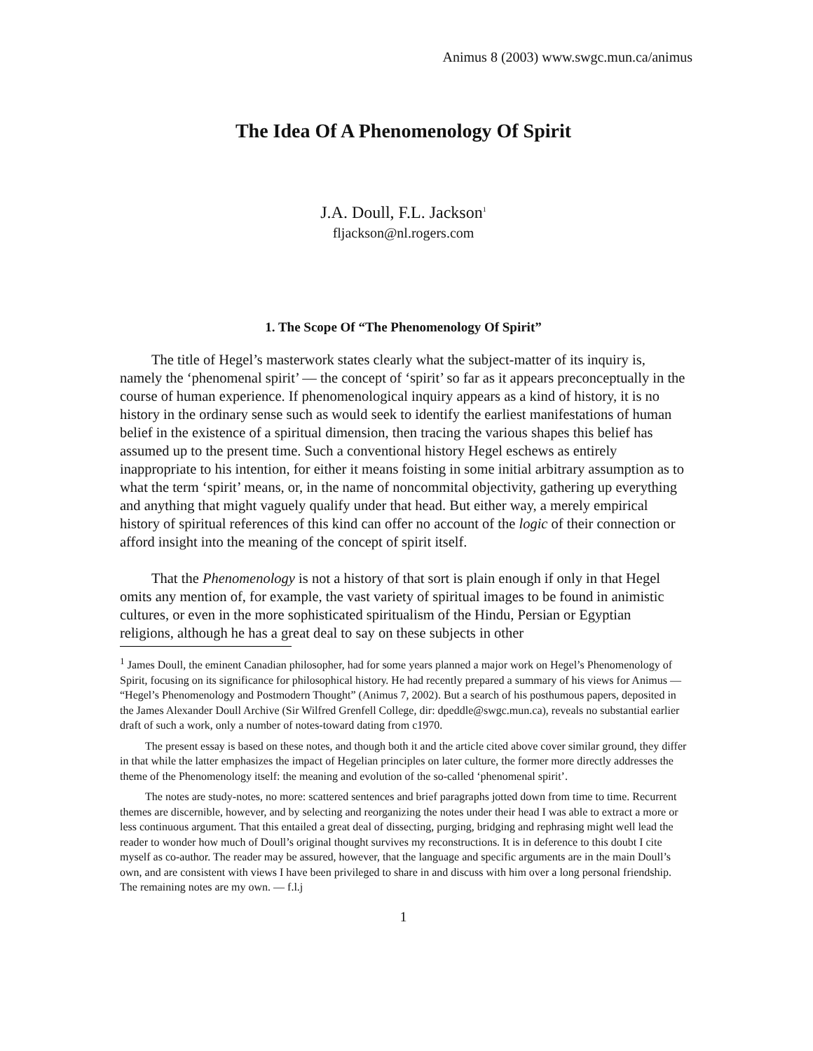Animus 8 (2003) www.swgc.mun.ca/animus
The Idea Of A Phenomenology Of Spirit
J.A. Doull, F.L. Jackson<sup>1</sup>
fljackson@nl.rogers.com
1. The Scope Of “The Phenomenology Of Spirit”
The title of Hegel’s masterwork states clearly what the subject-matter of its inquiry is, namely the ‘phenomenal spirit’ — the concept of ‘spirit’ so far as it appears preconceptually in the course of human experience. If phenomenological inquiry appears as a kind of history, it is no history in the ordinary sense such as would seek to identify the earliest manifestations of human belief in the existence of a spiritual dimension, then tracing the various shapes this belief has assumed up to the present time. Such a conventional history Hegel eschews as entirely inappropriate to his intention, for either it means foisting in some initial arbitrary assumption as to what the term ‘spirit’ means, or, in the name of noncommital objectivity, gathering up everything and anything that might vaguely qualify under that head. But either way, a merely empirical history of spiritual references of this kind can offer no account of the logic of their connection or afford insight into the meaning of the concept of spirit itself.
That the Phenomenology is not a history of that sort is plain enough if only in that Hegel omits any mention of, for example, the vast variety of spiritual images to be found in animistic cultures, or even in the more sophisticated spiritualism of the Hindu, Persian or Egyptian religions, although he has a great deal to say on these subjects in other
<sup>1</sup> James Doull, the eminent Canadian philosopher, had for some years planned a major work on Hegel’s Phenomenology of Spirit, focusing on its significance for philosophical history. He had recently prepared a summary of his views for Animus — “Hegel’s Phenomenology and Postmodern Thought” (Animus 7, 2002). But a search of his posthumous papers, deposited in the James Alexander Doull Archive (Sir Wilfred Grenfell College, dir: dpeddle@swgc.mun.ca), reveals no substantial earlier draft of such a work, only a number of notes-toward dating from c1970.
The present essay is based on these notes, and though both it and the article cited above cover similar ground, they differ in that while the latter emphasizes the impact of Hegelian principles on later culture, the former more directly addresses the theme of the Phenomenology itself: the meaning and evolution of the so-called ‘phenomenal spirit’.
The notes are study-notes, no more: scattered sentences and brief paragraphs jotted down from time to time. Recurrent themes are discernible, however, and by selecting and reorganizing the notes under their head I was able to extract a more or less continuous argument. That this entailed a great deal of dissecting, purging, bridging and rephrasing might well lead the reader to wonder how much of Doull’s original thought survives my reconstructions. It is in deference to this doubt I cite myself as co-author. The reader may be assured, however, that the language and specific arguments are in the main Doull’s own, and are consistent with views I have been privileged to share in and discuss with him over a long personal friendship. The remaining notes are my own. — f.l.j
1